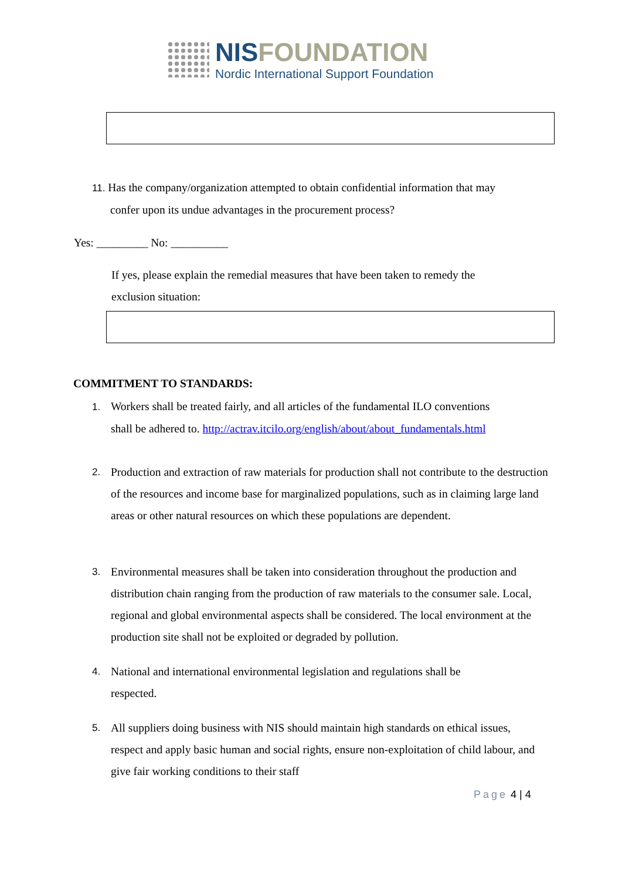NISFOUNDATION
Nordic International Support Foundation
11. Has the company/organization attempted to obtain confidential information that may
confer upon its undue advantages in the procurement process?
Yes: _________ No: __________
If yes, please explain the remedial measures that have been taken to remedy the exclusion situation:
COMMITMENT TO STANDARDS:
1. Workers shall be treated fairly, and all articles of the fundamental ILO conventions
shall be adhered to. http://actrav.itcilo.org/english/about/about_fundamentals.html
2. Production and extraction of raw materials for production shall not contribute to the destruction of the resources and income base for marginalized populations, such as in claiming large land areas or other natural resources on which these populations are dependent.
3. Environmental measures shall be taken into consideration throughout the production and distribution chain ranging from the production of raw materials to the consumer sale. Local, regional and global environmental aspects shall be considered. The local environment at the production site shall not be exploited or degraded by pollution.
4. National and international environmental legislation and regulations shall be respected.
5. All suppliers doing business with NIS should maintain high standards on ethical issues, respect and apply basic human and social rights, ensure non-exploitation of child labour, and give fair working conditions to their staff
Page 4 | 4